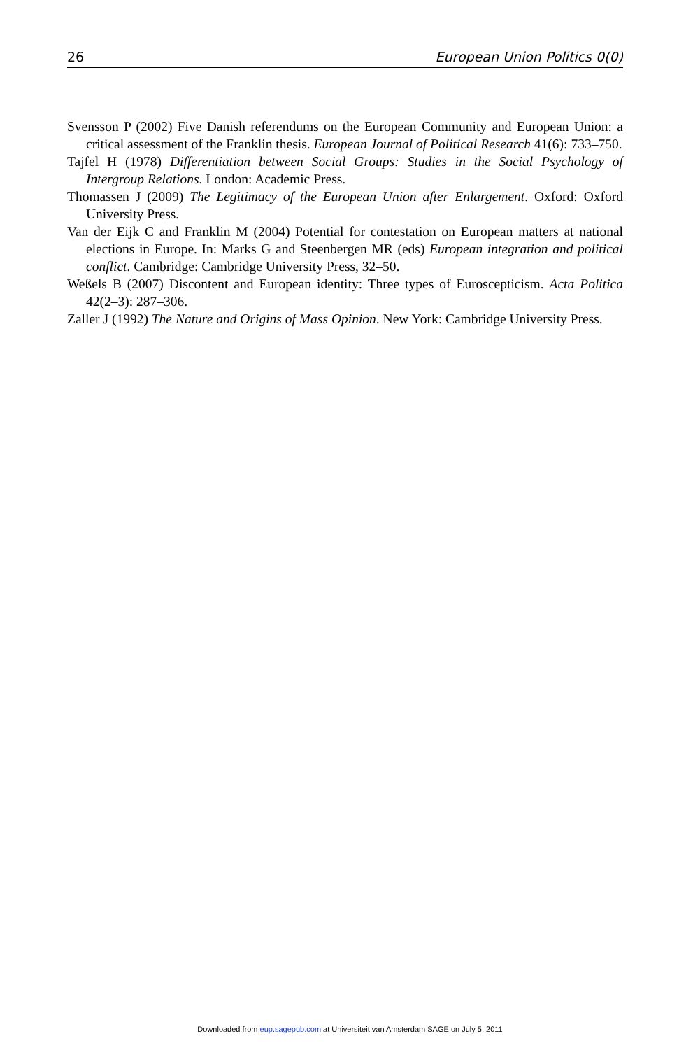26 European Union Politics 0(0)
Svensson P (2002) Five Danish referendums on the European Community and European Union: a critical assessment of the Franklin thesis. European Journal of Political Research 41(6): 733–750.
Tajfel H (1978) Differentiation between Social Groups: Studies in the Social Psychology of Intergroup Relations. London: Academic Press.
Thomassen J (2009) The Legitimacy of the European Union after Enlargement. Oxford: Oxford University Press.
Van der Eijk C and Franklin M (2004) Potential for contestation on European matters at national elections in Europe. In: Marks G and Steenbergen MR (eds) European integration and political conflict. Cambridge: Cambridge University Press, 32–50.
Weßels B (2007) Discontent and European identity: Three types of Euroscepticism. Acta Politica 42(2–3): 287–306.
Zaller J (1992) The Nature and Origins of Mass Opinion. New York: Cambridge University Press.
Downloaded from eup.sagepub.com at Universiteit van Amsterdam SAGE on July 5, 2011